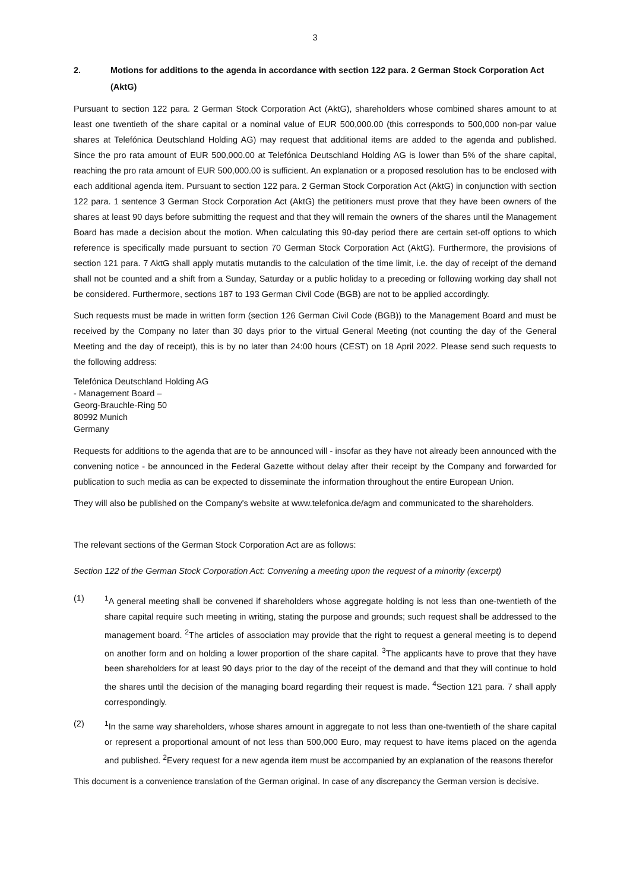3
2. Motions for additions to the agenda in accordance with section 122 para. 2 German Stock Corporation Act (AktG)
Pursuant to section 122 para. 2 German Stock Corporation Act (AktG), shareholders whose combined shares amount to at least one twentieth of the share capital or a nominal value of EUR 500,000.00 (this corresponds to 500,000 non-par value shares at Telefónica Deutschland Holding AG) may request that additional items are added to the agenda and published. Since the pro rata amount of EUR 500,000.00 at Telefónica Deutschland Holding AG is lower than 5% of the share capital, reaching the pro rata amount of EUR 500,000.00 is sufficient. An explanation or a proposed resolution has to be enclosed with each additional agenda item. Pursuant to section 122 para. 2 German Stock Corporation Act (AktG) in conjunction with section 122 para. 1 sentence 3 German Stock Corporation Act (AktG) the petitioners must prove that they have been owners of the shares at least 90 days before submitting the request and that they will remain the owners of the shares until the Management Board has made a decision about the motion. When calculating this 90-day period there are certain set-off options to which reference is specifically made pursuant to section 70 German Stock Corporation Act (AktG). Furthermore, the provisions of section 121 para. 7 AktG shall apply mutatis mutandis to the calculation of the time limit, i.e. the day of receipt of the demand shall not be counted and a shift from a Sunday, Saturday or a public holiday to a preceding or following working day shall not be considered. Furthermore, sections 187 to 193 German Civil Code (BGB) are not to be applied accordingly.
Such requests must be made in written form (section 126 German Civil Code (BGB)) to the Management Board and must be received by the Company no later than 30 days prior to the virtual General Meeting (not counting the day of the General Meeting and the day of receipt), this is by no later than 24:00 hours (CEST) on 18 April 2022. Please send such requests to the following address:
Telefónica Deutschland Holding AG
- Management Board –
Georg-Brauchle-Ring 50
80992 Munich
Germany
Requests for additions to the agenda that are to be announced will - insofar as they have not already been announced with the convening notice - be announced in the Federal Gazette without delay after their receipt by the Company and forwarded for publication to such media as can be expected to disseminate the information throughout the entire European Union.
They will also be published on the Company's website at www.telefonica.de/agm and communicated to the shareholders.
The relevant sections of the German Stock Corporation Act are as follows:
Section 122 of the German Stock Corporation Act: Convening a meeting upon the request of a minority (excerpt)
(1) <sup>1</sup> A general meeting shall be convened if shareholders whose aggregate holding is not less than one-twentieth of the share capital require such meeting in writing, stating the purpose and grounds; such request shall be addressed to the management board. <sup>2</sup>The articles of association may provide that the right to request a general meeting is to depend on another form and on holding a lower proportion of the share capital. <sup>3</sup>The applicants have to prove that they have been shareholders for at least 90 days prior to the day of the receipt of the demand and that they will continue to hold the shares until the decision of the managing board regarding their request is made. <sup>4</sup>Section 121 para. 7 shall apply correspondingly.
(2) <sup>1</sup> In the same way shareholders, whose shares amount in aggregate to not less than one-twentieth of the share capital or represent a proportional amount of not less than 500,000 Euro, may request to have items placed on the agenda and published. <sup>2</sup>Every request for a new agenda item must be accompanied by an explanation of the reasons therefor
This document is a convenience translation of the German original. In case of any discrepancy the German version is decisive.